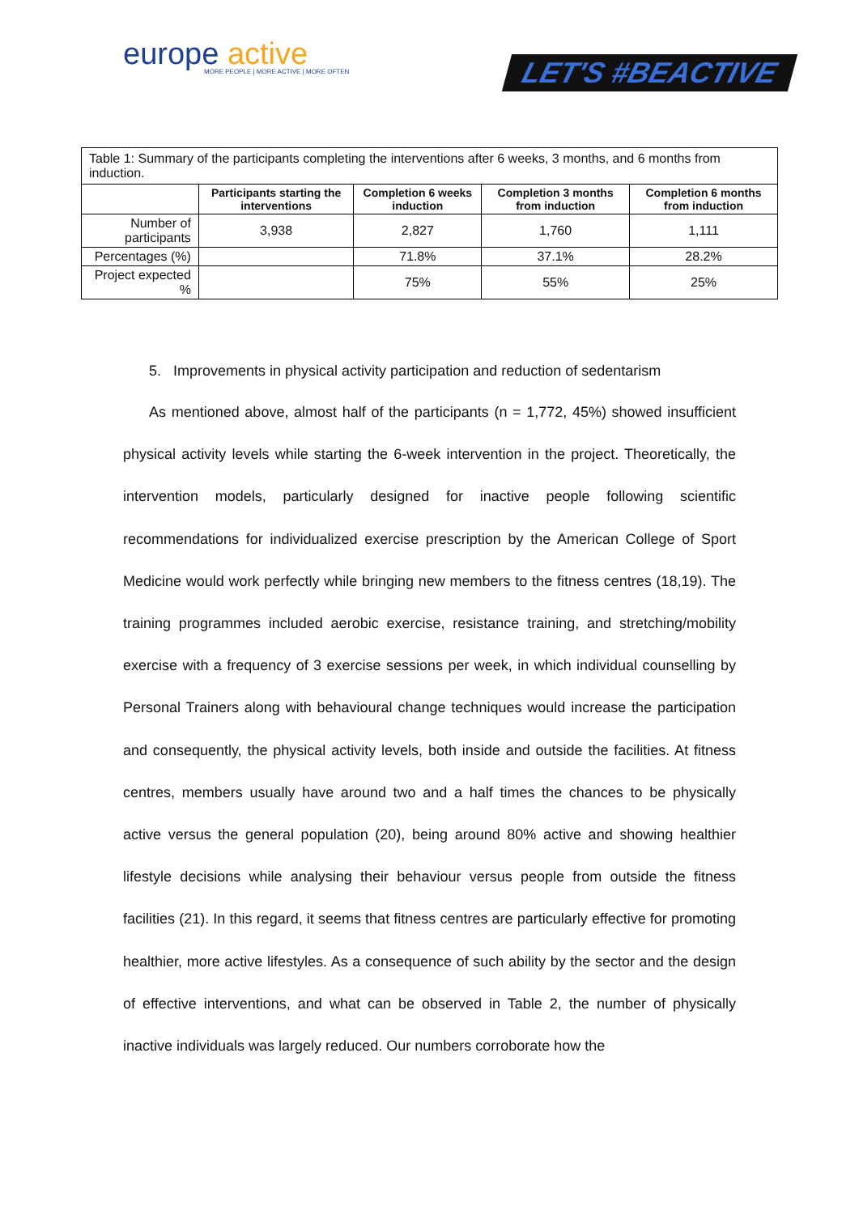europe active
MORE PEOPLE | MORE ACTIVE | MORE OFTEN
LET'S #BEACTIVE
| Table 1: Summary of the participants completing the interventions after 6 weeks, 3 months, and 6 months from induction. | | | | |
| | Participants starting the interventions | Completion 6 weeks induction | Completion 3 months from induction | Completion 6 months from induction |
| Number of participants | 3,938 | 2,827 | 1,760 | 1,111 |
| Percentages (%) | | 71.8% | 37.1% | 28.2% |
| Project expected % | | 75% | 55% | 25% |
5. Improvements in physical activity participation and reduction of sedentarism
As mentioned above, almost half of the participants (n = 1,772, 45%) showed insufficient physical activity levels while starting the 6-week intervention in the project. Theoretically, the intervention models, particularly designed for inactive people following scientific recommendations for individualized exercise prescription by the American College of Sport Medicine would work perfectly while bringing new members to the fitness centres (18,19). The training programmes included aerobic exercise, resistance training, and stretching/mobility exercise with a frequency of 3 exercise sessions per week, in which individual counselling by Personal Trainers along with behavioural change techniques would increase the participation and consequently, the physical activity levels, both inside and outside the facilities. At fitness centres, members usually have around two and a half times the chances to be physically active versus the general population (20), being around 80% active and showing healthier lifestyle decisions while analysing their behaviour versus people from outside the fitness facilities (21). In this regard, it seems that fitness centres are particularly effective for promoting healthier, more active lifestyles. As a consequence of such ability by the sector and the design of effective interventions, and what can be observed in Table 2, the number of physically inactive individuals was largely reduced. Our numbers corroborate how the